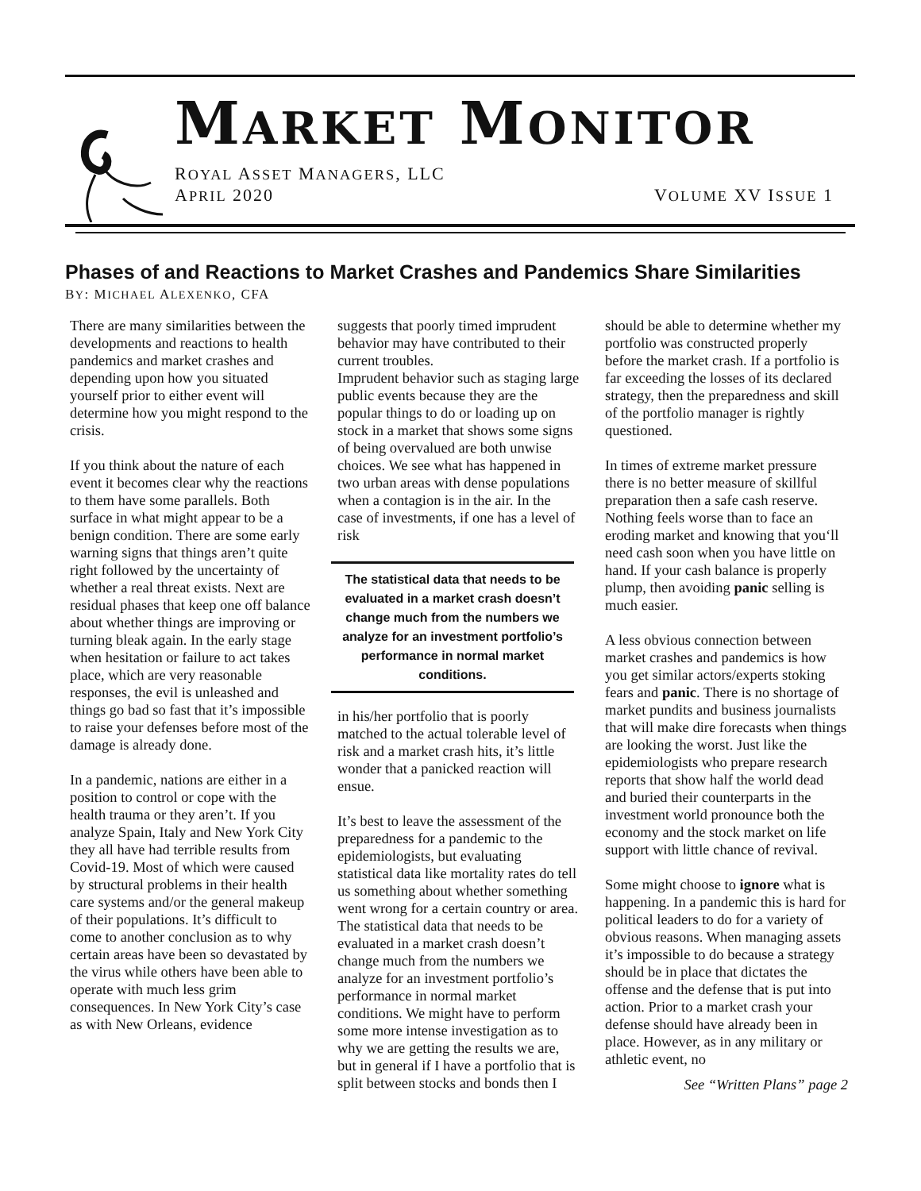MARKET MONITOR
ROYAL ASSET MANAGERS, LLC
APRIL 2020 VOLUME XV ISSUE 1
Phases of and Reactions to Market Crashes and Pandemics Share Similarities
BY: MICHAEL ALEXENKO, CFA
There are many similarities between the developments and reactions to health pandemics and market crashes and depending upon how you situated yourself prior to either event will determine how you might respond to the crisis.
If you think about the nature of each event it becomes clear why the reactions to them have some parallels. Both surface in what might appear to be a benign condition. There are some early warning signs that things aren’t quite right followed by the uncertainty of whether a real threat exists. Next are residual phases that keep one off balance about whether things are improving or turning bleak again. In the early stage when hesitation or failure to act takes place, which are very reasonable responses, the evil is unleashed and things go bad so fast that it’s impossible to raise your defenses before most of the damage is already done.
In a pandemic, nations are either in a position to control or cope with the health trauma or they aren’t. If you analyze Spain, Italy and New York City they all have had terrible results from Covid-19. Most of which were caused by structural problems in their health care systems and/or the general makeup of their populations. It’s difficult to come to another conclusion as to why certain areas have been so devastated by the virus while others have been able to operate with much less grim consequences. In New York City’s case as with New Orleans, evidence
suggests that poorly timed imprudent behavior may have contributed to their current troubles.
Imprudent behavior such as staging large public events because they are the popular things to do or loading up on stock in a market that shows some signs of being overvalued are both unwise choices. We see what has happened in two urban areas with dense populations when a contagion is in the air. In the case of investments, if one has a level of risk
The statistical data that needs to be evaluated in a market crash doesn’t change much from the numbers we analyze for an investment portfolio’s performance in normal market conditions.
in his/her portfolio that is poorly matched to the actual tolerable level of risk and a market crash hits, it’s little wonder that a panicked reaction will ensue.
It’s best to leave the assessment of the preparedness for a pandemic to the epidemiologists, but evaluating statistical data like mortality rates do tell us something about whether something went wrong for a certain country or area. The statistical data that needs to be evaluated in a market crash doesn’t change much from the numbers we analyze for an investment portfolio’s performance in normal market conditions. We might have to perform some more intense investigation as to why we are getting the results we are, but in general if I have a portfolio that is split between stocks and bonds then I
should be able to determine whether my portfolio was constructed properly before the market crash. If a portfolio is far exceeding the losses of its declared strategy, then the preparedness and skill of the portfolio manager is rightly questioned.
In times of extreme market pressure there is no better measure of skillful preparation then a safe cash reserve. Nothing feels worse than to face an eroding market and knowing that you‘ll need cash soon when you have little on hand. If your cash balance is properly plump, then avoiding panic selling is much easier.
A less obvious connection between market crashes and pandemics is how you get similar actors/experts stoking fears and panic. There is no shortage of market pundits and business journalists that will make dire forecasts when things are looking the worst. Just like the epidemiologists who prepare research reports that show half the world dead and buried their counterparts in the investment world pronounce both the economy and the stock market on life support with little chance of revival.
Some might choose to ignore what is happening. In a pandemic this is hard for political leaders to do for a variety of obvious reasons. When managing assets it’s impossible to do because a strategy should be in place that dictates the offense and the defense that is put into action. Prior to a market crash your defense should have already been in place. However, as in any military or athletic event, no
See “Written Plans” page 2